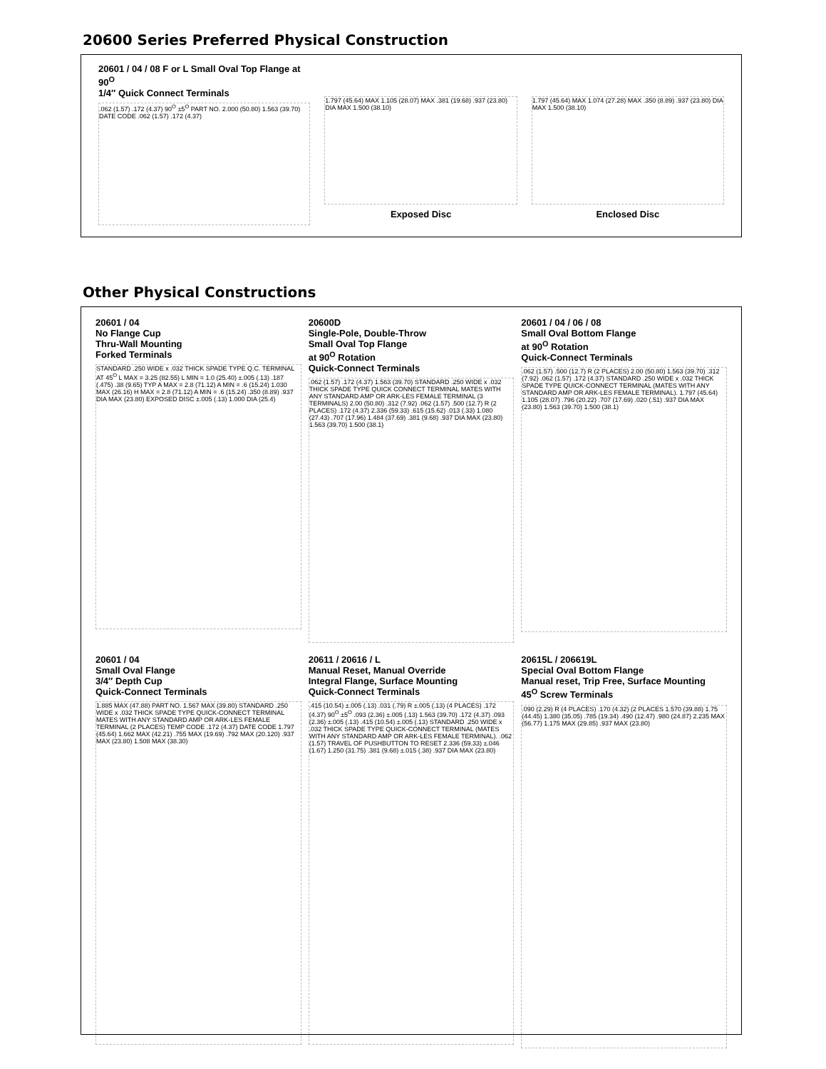20600 Series Preferred Physical Construction
20601 / 04 / 08 F or L Small Oval Top Flange at 90<sup>O</sup>
1/4″ Quick Connect Terminals
.062 (1.57) .172 (4.37) 90<sup>O</sup> ±5<sup>O</sup> PART NO. 2.000 (50.80) 1.563 (39.70) DATE CODE .062 (1.57) .172 (4.37)
1.797 (45.64) MAX 1.105 (28.07) MAX .381 (19.68) .937 (23.80) DIA MAX 1.500 (38.10)
Exposed Disc
1.797 (45.64) MAX 1.074 (27.28) MAX .350 (8.89) .937 (23.80) DIA MAX 1.500 (38.10)
Enclosed Disc
Other Physical Constructions
20601 / 04
No Flange Cup
Thru-Wall Mounting
Forked Terminals
STANDARD .250 WIDE x .032 THICK SPADE TYPE Q.C. TERMINAL AT 45<sup>O</sup> L MAX = 3.25 (82.55) L MIN = 1.0 (25.40) ±.005 (.13) .187 (.475) .38 (9.65) TYP A MAX = 2.8 (71.12) A MIN = .6 (15.24) 1.030 MAX (26.16) H MAX = 2.8 (71.12) A MIN = .6 (15.24) .350 (8.89) .937 DIA MAX (23.80) EXPOSED DISC ±.005 (.13) 1.000 DIA (25.4)
20600D
Single-Pole, Double-Throw
Small Oval Top Flange
at 90<sup>O</sup> Rotation
Quick-Connect Terminals
.062 (1.57) .172 (4.37) 1.563 (39.70) STANDARD .250 WIDE x .032 THICK SPADE TYPE QUICK CONNECT TERMINAL MATES WITH ANY STANDARD AMP OR ARK-LES FEMALE TERMINAL (3 TERMINALS) 2.00 (50.80) .312 (7.92) .062 (1.57) .500 (12.7) R (2 PLACES) .172 (4.37) 2.336 (59.33) .615 (15.62) .013 (.33) 1.080 (27.43) .707 (17.96) 1.484 (37.69) .381 (9.68) .937 DIA MAX (23.80) 1.563 (39.70) 1.500 (38.1)
20601 / 04 / 06 / 08
Small Oval Bottom Flange
at 90<sup>O</sup> Rotation
Quick-Connect Terminals
.062 (1.57) .500 (12.7) R (2 PLACES) 2.00 (50.80) 1.563 (39.70) .312 (7.92) .062 (1.57) .172 (4.37) STANDARD .250 WIDE x .032 THICK SPADE TYPE QUICK-CONNECT TERMINAL (MATES WITH ANY STANDARD AMP OR ARK-LES FEMALE TERMINAL). 1.797 (45.64) 1.105 (28.07) .796 (20.22) .707 (17.69) .020 (.51) .937 DIA MAX (23.80) 1.563 (39.70) 1.500 (38.1)
20601 / 04
Small Oval Flange
3/4″ Depth Cup
Quick-Connect Terminals
1.885 MAX (47.88) PART NO. 1.567 MAX (39.80) STANDARD .250 WIDE x .032 THICK SPADE TYPE QUICK-CONNECT TERMINAL MATES WITH ANY STANDARD AMP OR ARK-LES FEMALE TERMINAL (2 PLACES) TEMP CODE .172 (4.37) DATE CODE 1.797 (45.64) 1.662 MAX (42.21) .755 MAX (19.69) .792 MAX (20.120) .937 MAX (23.80) 1.508 MAX (38.30)
20611 / 20616 / L
Manual Reset, Manual Override
Integral Flange, Surface Mounting
Quick-Connect Terminals
.415 (10.54) ±.005 (.13) .031 (.79) R ±.005 (.13) (4 PLACES) .172 (4.37) 90<sup>O</sup> ±5<sup>O</sup> .093 (2.36) ±.005 (.13) 1.563 (39.70) .172 (4.37) .093 (2.36) ±.005 (.13) .415 (10.54) ±.005 (.13) STANDARD .250 WIDE x .032 THICK SPADE TYPE QUICK-CONNECT TERMINAL (MATES WITH ANY STANDARD AMP OR ARK-LES FEMALE TERMINAL). .062 (1.57) TRAVEL OF PUSHBUTTON TO RESET 2.336 (59.33) ±.046 (1.67) 1.250 (31.75) .381 (9.68) ±.015 (.38) .937 DIA MAX (23.80)
20615L / 206619L
Special Oval Bottom Flange
Manual reset, Trip Free, Surface Mounting
45<sup>O</sup> Screw Terminals
.090 (2.29) R (4 PLACES) .170 (4.32) (2 PLACES 1.570 (39.88) 1.75 (44.45) 1.380 (35.05) .785 (19.34) .490 (12.47) .980 (24.87) 2.235 MAX (56.77) 1.175 MAX (29.85) .937 MAX (23.80)